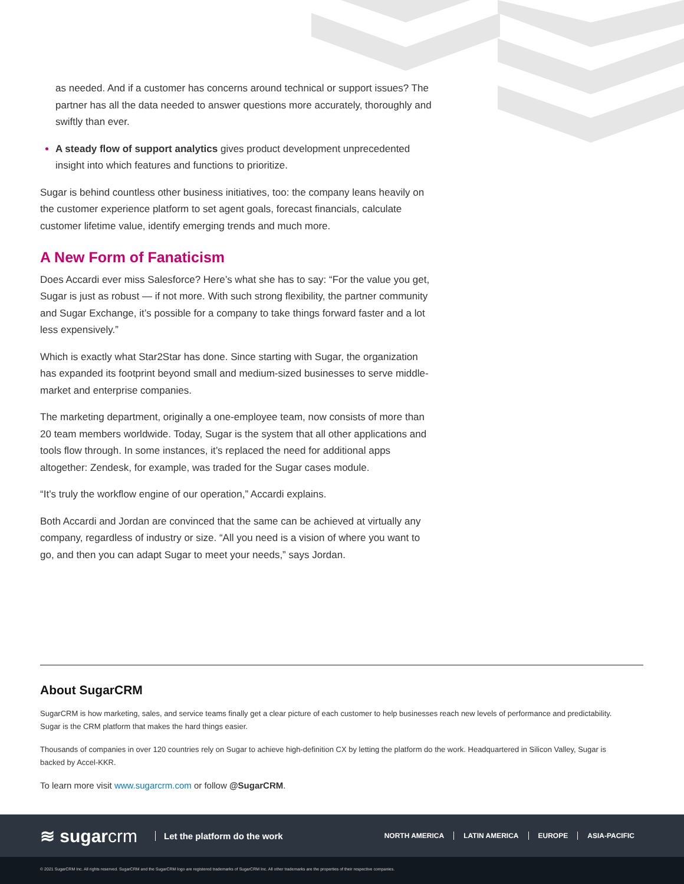as needed. And if a customer has concerns around technical or support issues? The partner has all the data needed to answer questions more accurately, thoroughly and swiftly than ever.
A steady flow of support analytics gives product development unprecedented insight into which features and functions to prioritize.
Sugar is behind countless other business initiatives, too: the company leans heavily on the customer experience platform to set agent goals, forecast financials, calculate customer lifetime value, identify emerging trends and much more.
A New Form of Fanaticism
Does Accardi ever miss Salesforce? Here’s what she has to say: “For the value you get, Sugar is just as robust — if not more. With such strong flexibility, the partner community and Sugar Exchange, it’s possible for a company to take things forward faster and a lot less expensively.”
Which is exactly what Star2Star has done. Since starting with Sugar, the organization has expanded its footprint beyond small and medium-sized businesses to serve middle-market and enterprise companies.
The marketing department, originally a one-employee team, now consists of more than 20 team members worldwide. Today, Sugar is the system that all other applications and tools flow through. In some instances, it’s replaced the need for additional apps altogether: Zendesk, for example, was traded for the Sugar cases module.
“It’s truly the workflow engine of our operation,” Accardi explains.
Both Accardi and Jordan are convinced that the same can be achieved at virtually any company, regardless of industry or size. “All you need is a vision of where you want to go, and then you can adapt Sugar to meet your needs,” says Jordan.
About SugarCRM
SugarCRM is how marketing, sales, and service teams finally get a clear picture of each customer to help businesses reach new levels of performance and predictability. Sugar is the CRM platform that makes the hard things easier.
Thousands of companies in over 120 countries rely on Sugar to achieve high-definition CX by letting the platform do the work. Headquartered in Silicon Valley, Sugar is backed by Accel-KKR.
To learn more visit www.sugarcrm.com or follow @SugarCRM.
≋ sugarcrm Let the platform do the work NORTH AMERICA LATIN AMERICA EUROPE ASIA-PACIFIC
© 2021 SugarCRM Inc. All rights reserved. SugarCRM and the SugarCRM logo are registered trademarks of SugarCRM Inc. All other trademarks are the properties of their respective companies.